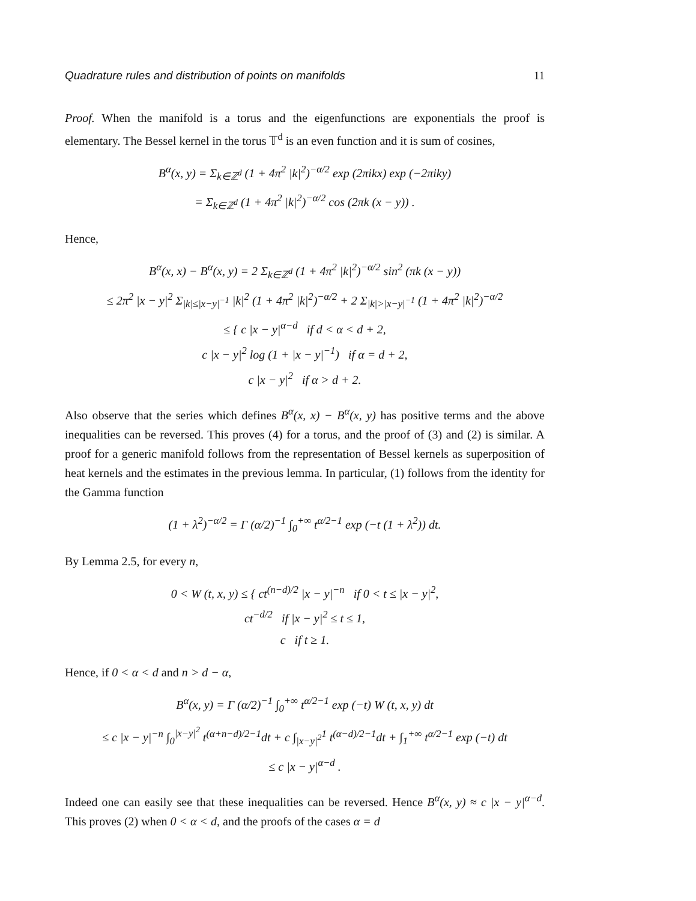Quadrature rules and distribution of points on manifolds 11
Proof. When the manifold is a torus and the eigenfunctions are exponentials the proof is elementary. The Bessel kernel in the torus 𝕋<sup>d</sup> is an even function and it is sum of cosines,
B<sup>α</sup>(x, y) = Σ<sub>k∈ℤ<sup>d</sup></sub> (1 + 4π<sup>2</sup> |k|<sup>2</sup>)<sup>−α/2</sup> exp (2πikx) exp (−2πiky)
= Σ<sub>k∈ℤ<sup>d</sup></sub> (1 + 4π<sup>2</sup> |k|<sup>2</sup>)<sup>−α/2</sup> cos (2πk (x − y)) .
Hence,
B<sup>α</sup>(x, x) − B<sup>α</sup>(x, y) = 2 Σ<sub>k∈ℤ<sup>d</sup></sub> (1 + 4π<sup>2</sup> |k|<sup>2</sup>)<sup>−α/2</sup> sin<sup>2</sup> (πk (x − y))
≤ 2π<sup>2</sup> |x − y|<sup>2</sup> Σ<sub>|k|≤|x−y|<sup>−1</sup></sub> |k|<sup>2</sup> (1 + 4π<sup>2</sup> |k|<sup>2</sup>)<sup>−α/2</sup> + 2 Σ<sub>|k|>|x−y|<sup>−1</sup></sub> (1 + 4π<sup>2</sup> |k|<sup>2</sup>)<sup>−α/2</sup>
≤ { c |x − y|<sup>α−d</sup> if d < α < d + 2,
c |x − y|<sup>2</sup> log (1 + |x − y|<sup>−1</sup>) if α = d + 2,
c |x − y|<sup>2</sup> if α > d + 2.
Also observe that the series which defines B<sup>α</sup>(x, x) − B<sup>α</sup>(x, y) has positive terms and the above inequalities can be reversed. This proves (4) for a torus, and the proof of (3) and (2) is similar. A proof for a generic manifold follows from the representation of Bessel kernels as superposition of heat kernels and the estimates in the previous lemma. In particular, (1) follows from the identity for the Gamma function
(1 + λ<sup>2</sup>)<sup>−α/2</sup> = Γ (α/2)<sup>−1</sup> ∫<sub>0</sub><sup>+∞</sup> t<sup>α/2−1</sup> exp (−t (1 + λ<sup>2</sup>)) dt.
By Lemma 2.5, for every n,
0 < W (t, x, y) ≤ { ct<sup>(n−d)/2</sup> |x − y|<sup>−n</sup> if 0 < t ≤ |x − y|<sup>2</sup>,
ct<sup>−d/2</sup> if |x − y|<sup>2</sup> ≤ t ≤ 1,
c if t ≥ 1.
Hence, if 0 < α < d and n > d − α,
B<sup>α</sup>(x, y) = Γ (α/2)<sup>−1</sup> ∫<sub>0</sub><sup>+∞</sup> t<sup>α/2−1</sup> exp (−t) W (t, x, y) dt
≤ c |x − y|<sup>−n</sup> ∫<sub>0</sub><sup>|x−y|<sup>2</sup></sup> t<sup>(α+n−d)/2−1</sup>dt + c ∫<sub>|x−y|<sup>2</sup></sub><sup>1</sup> t<sup>(α−d)/2−1</sup>dt + ∫<sub>1</sub><sup>+∞</sup> t<sup>α/2−1</sup> exp (−t) dt
≤ c |x − y|<sup>α−d</sup> .
Indeed one can easily see that these inequalities can be reversed. Hence B<sup>α</sup>(x, y) ≈ c |x − y|<sup>α−d</sup>. This proves (2) when 0 < α < d, and the proofs of the cases α = d